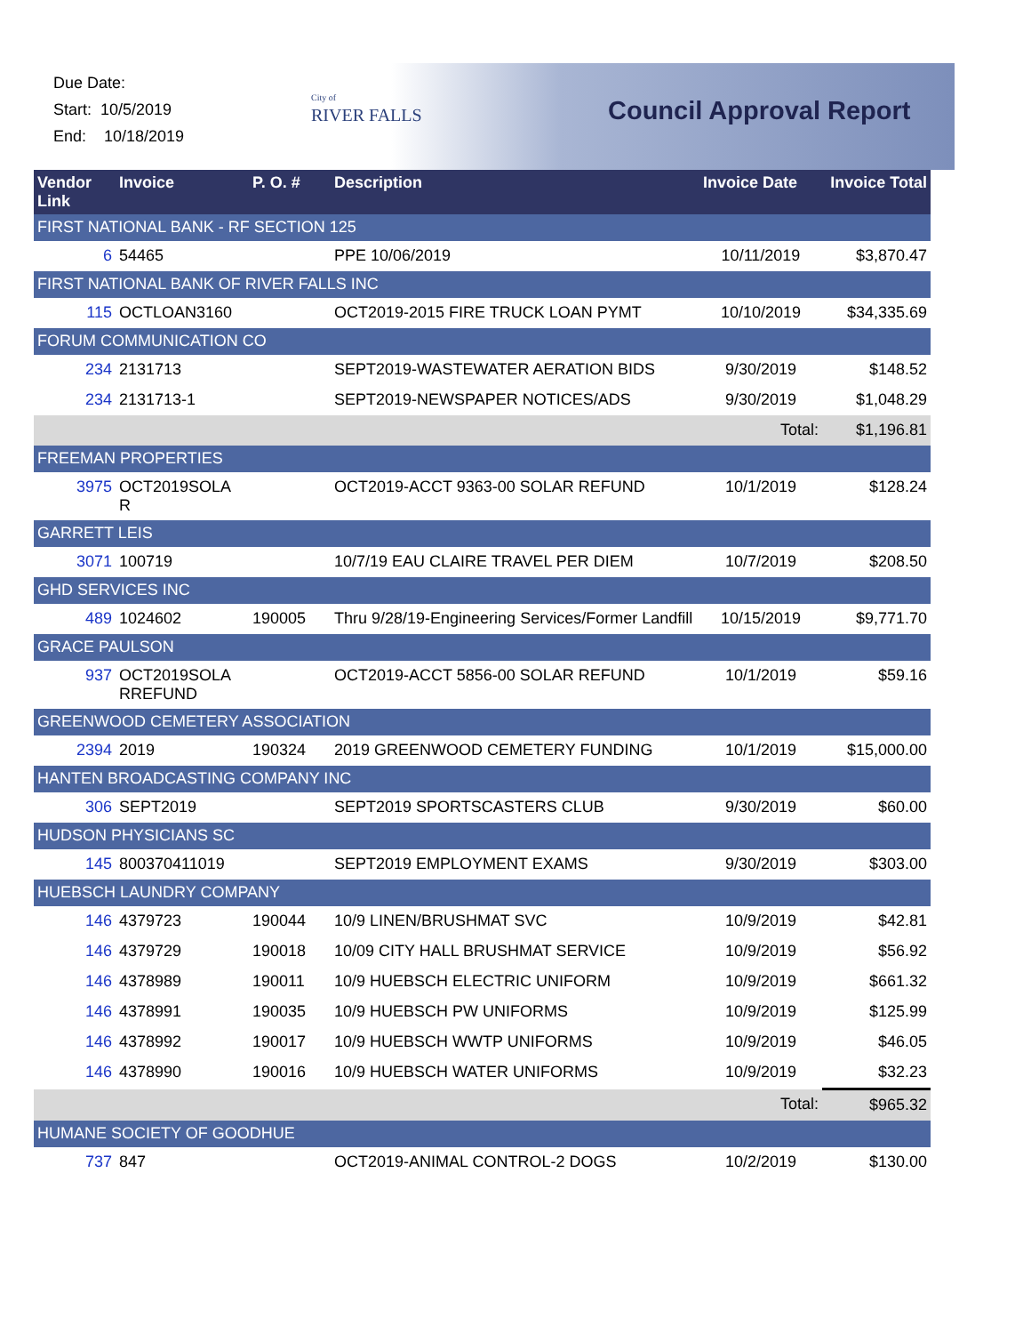Due Date:
Start: 10/5/2019
End: 10/18/2019
City of
RIVER FALLS
Council Approval Report
| Vendor Link | Invoice | P. O. # | Description | Invoice Date | Invoice Total |
| --- | --- | --- | --- | --- | --- |
| FIRST NATIONAL BANK - RF SECTION 125 | | | | | |
| 6 | 54465 | | PPE 10/06/2019 | 10/11/2019 | $3,870.47 |
| FIRST NATIONAL BANK OF RIVER FALLS INC | | | | | |
| 115 | OCTLOAN3160 | | OCT2019-2015 FIRE TRUCK LOAN PYMT | 10/10/2019 | $34,335.69 |
| FORUM COMMUNICATION CO | | | | | |
| 234 | 2131713 | | SEPT2019-WASTEWATER AERATION BIDS | 9/30/2019 | $148.52 |
| 234 | 2131713-1 | | SEPT2019-NEWSPAPER NOTICES/ADS | 9/30/2019 | $1,048.29 |
| | | | | Total: | $1,196.81 |
| FREEMAN PROPERTIES | | | | | |
| 3975 | OCT2019SOLA R | | OCT2019-ACCT 9363-00 SOLAR REFUND | 10/1/2019 | $128.24 |
| GARRETT LEIS | | | | | |
| 3071 | 100719 | | 10/7/19 EAU CLAIRE TRAVEL PER DIEM | 10/7/2019 | $208.50 |
| GHD SERVICES INC | | | | | |
| 489 | 1024602 | 190005 | Thru 9/28/19-Engineering Services/Former Landfill | 10/15/2019 | $9,771.70 |
| GRACE PAULSON | | | | | |
| 937 | OCT2019SOLA RREFUND | | OCT2019-ACCT 5856-00 SOLAR REFUND | 10/1/2019 | $59.16 |
| GREENWOOD CEMETERY ASSOCIATION | | | | | |
| 2394 | 2019 | 190324 | 2019 GREENWOOD CEMETERY FUNDING | 10/1/2019 | $15,000.00 |
| HANTEN BROADCASTING COMPANY INC | | | | | |
| 306 | SEPT2019 | | SEPT2019 SPORTSCASTERS CLUB | 9/30/2019 | $60.00 |
| HUDSON PHYSICIANS SC | | | | | |
| 145 | 800370411019 | | SEPT2019 EMPLOYMENT EXAMS | 9/30/2019 | $303.00 |
| HUEBSCH LAUNDRY COMPANY | | | | | |
| 146 | 4379723 | 190044 | 10/9 LINEN/BRUSHMAT SVC | 10/9/2019 | $42.81 |
| 146 | 4379729 | 190018 | 10/09 CITY HALL BRUSHMAT SERVICE | 10/9/2019 | $56.92 |
| 146 | 4378989 | 190011 | 10/9 HUEBSCH ELECTRIC UNIFORM | 10/9/2019 | $661.32 |
| 146 | 4378991 | 190035 | 10/9 HUEBSCH PW UNIFORMS | 10/9/2019 | $125.99 |
| 146 | 4378992 | 190017 | 10/9 HUEBSCH WWTP UNIFORMS | 10/9/2019 | $46.05 |
| 146 | 4378990 | 190016 | 10/9 HUEBSCH WATER UNIFORMS | 10/9/2019 | $32.23 |
| | | | | Total: | $965.32 |
| HUMANE SOCIETY OF GOODHUE | | | | | |
| 737 | 847 | | OCT2019-ANIMAL CONTROL-2 DOGS | 10/2/2019 | $130.00 |